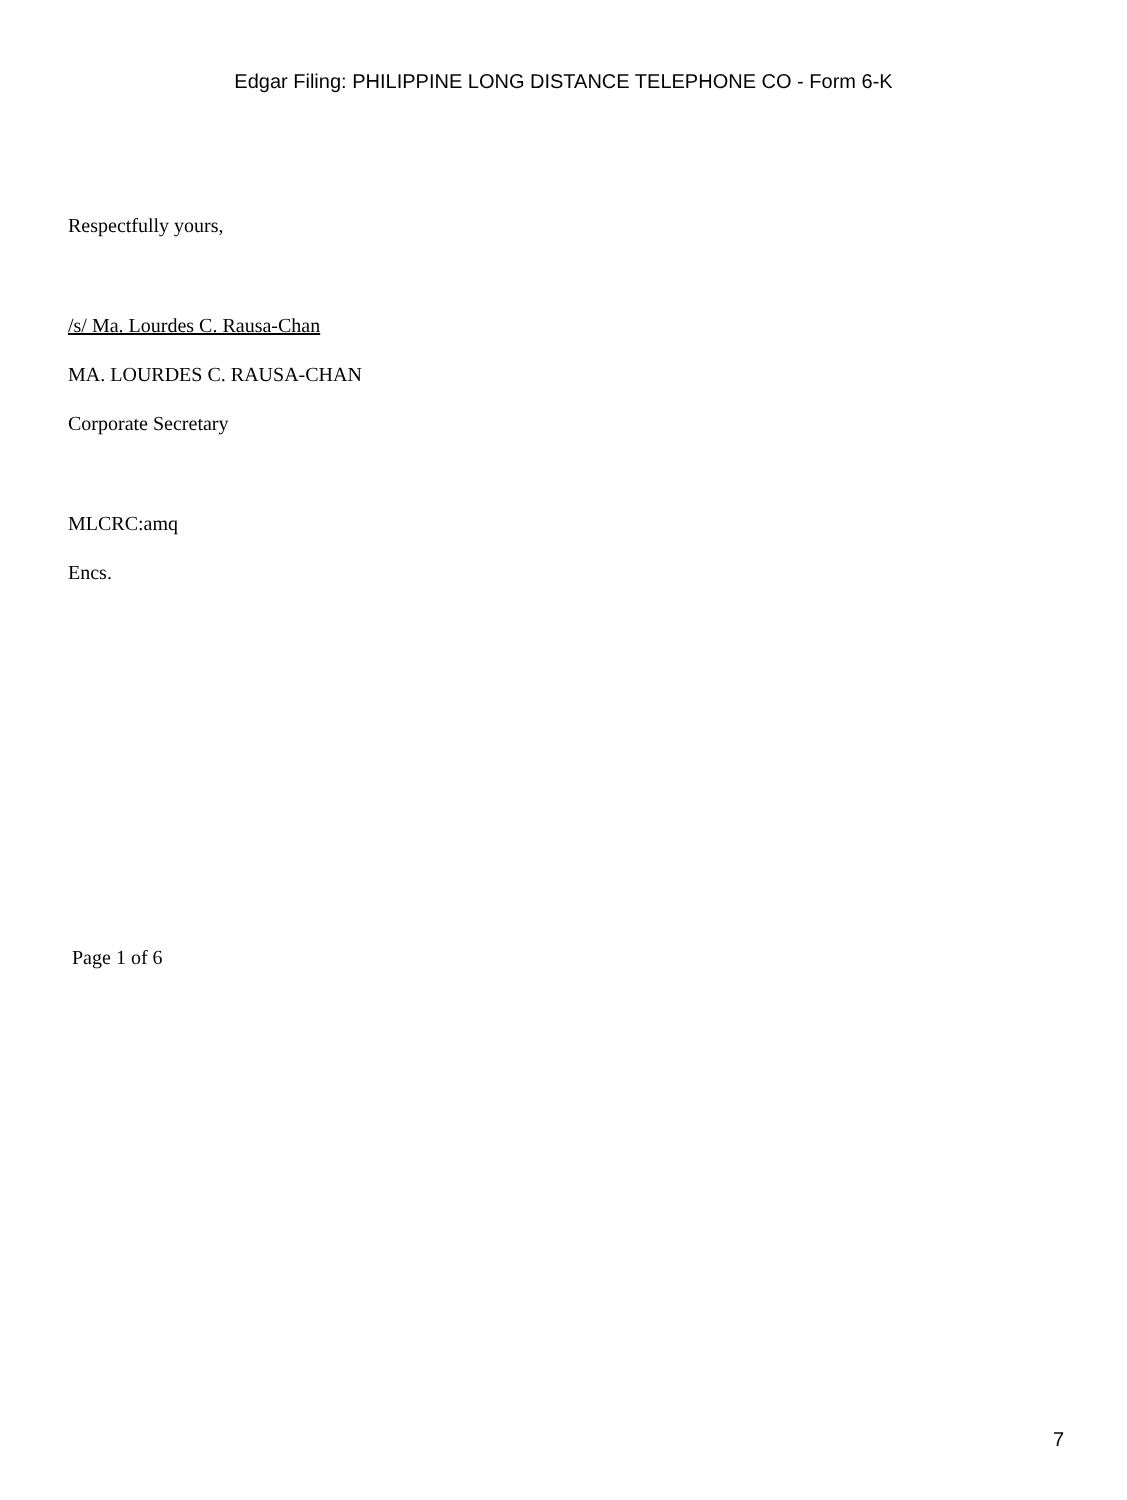Edgar Filing: PHILIPPINE LONG DISTANCE TELEPHONE CO - Form 6-K
Respectfully yours,
/s/ Ma. Lourdes C. Rausa-Chan
MA. LOURDES C. RAUSA-CHAN
Corporate Secretary
MLCRC:amq
Encs.
Page 1 of 6
7